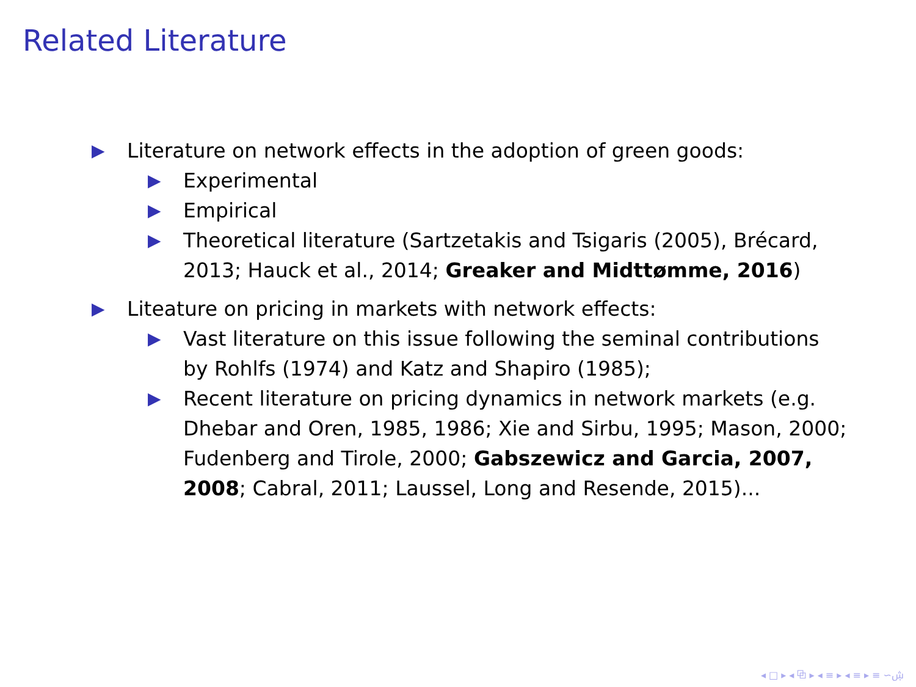Related Literature
▶ Literature on network effects in the adoption of green goods:
▶ Experimental
▶ Empirical
▶ Theoretical literature (Sartzetakis and Tsigaris (2005), Brécard, 2013; Hauck et al., 2014; Greaker and Midttømme, 2016)
▶ Liteature on pricing in markets with network effects:
▶ Vast literature on this issue following the seminal contributions by Rohlfs (1974) and Katz and Shapiro (1985);
▶ Recent literature on pricing dynamics in network markets (e.g. Dhebar and Oren, 1985, 1986; Xie and Sirbu, 1995; Mason, 2000; Fudenberg and Tirole, 2000; Gabszewicz and Garcia, 2007, 2008; Cabral, 2011; Laussel, Long and Resende, 2015)...
◂ □ ▸ ◂ ⧉ ▸ ◂ ≡ ▸ ◂ ≡ ▸ ≡ ∽ۺ